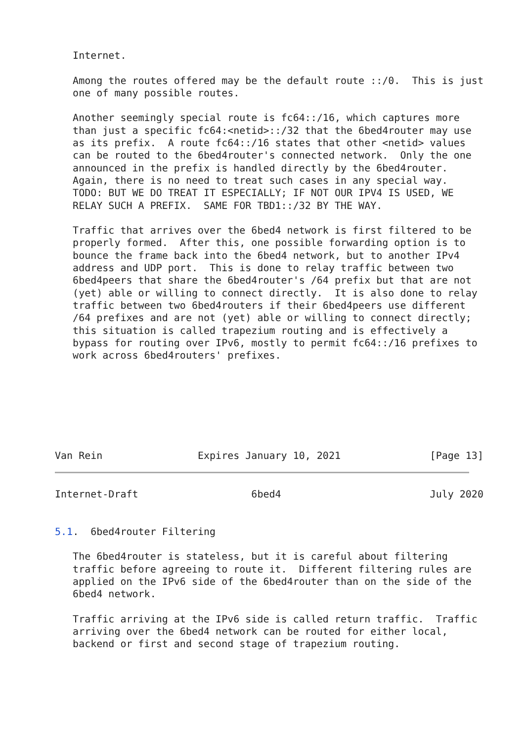Internet.

   Among the routes offered may be the default route ::/0.  This is just
   one of many possible routes.

   Another seemingly special route is fc64::/16, which captures more
   than just a specific fc64:<netid>::/32 that the 6bed4router may use
   as its prefix.  A route fc64::/16 states that other <netid> values
   can be routed to the 6bed4router's connected network.  Only the one
   announced in the prefix is handled directly by the 6bed4router.
   Again, there is no need to treat such cases in any special way.
   TODO: BUT WE DO TREAT IT ESPECIALLY; IF NOT OUR IPV4 IS USED, WE
   RELAY SUCH A PREFIX.  SAME FOR TBD1::/32 BY THE WAY.

   Traffic that arrives over the 6bed4 network is first filtered to be
   properly formed.  After this, one possible forwarding option is to
   bounce the frame back into the 6bed4 network, but to another IPv4
   address and UDP port.  This is done to relay traffic between two
   6bed4peers that share the 6bed4router's /64 prefix but that are not
   (yet) able or willing to connect directly.  It is also done to relay
   traffic between two 6bed4routers if their 6bed4peers use different
   /64 prefixes and are not (yet) able or willing to connect directly;
   this situation is called trapezium routing and is effectively a
   bypass for routing over IPv6, mostly to permit fc64::/16 prefixes to
   work across 6bed4routers' prefixes.







Van Rein                Expires January 10, 2021               [Page 13]
Internet-Draft                   6bed4                         July 2020


5.1.  6bed4router Filtering

   The 6bed4router is stateless, but it is careful about filtering
   traffic before agreeing to route it.  Different filtering rules are
   applied on the IPv6 side of the 6bed4router than on the side of the
   6bed4 network.

   Traffic arriving at the IPv6 side is called return traffic.  Traffic
   arriving over the 6bed4 network can be routed for either local,
   backend or first and second stage of trapezium routing.